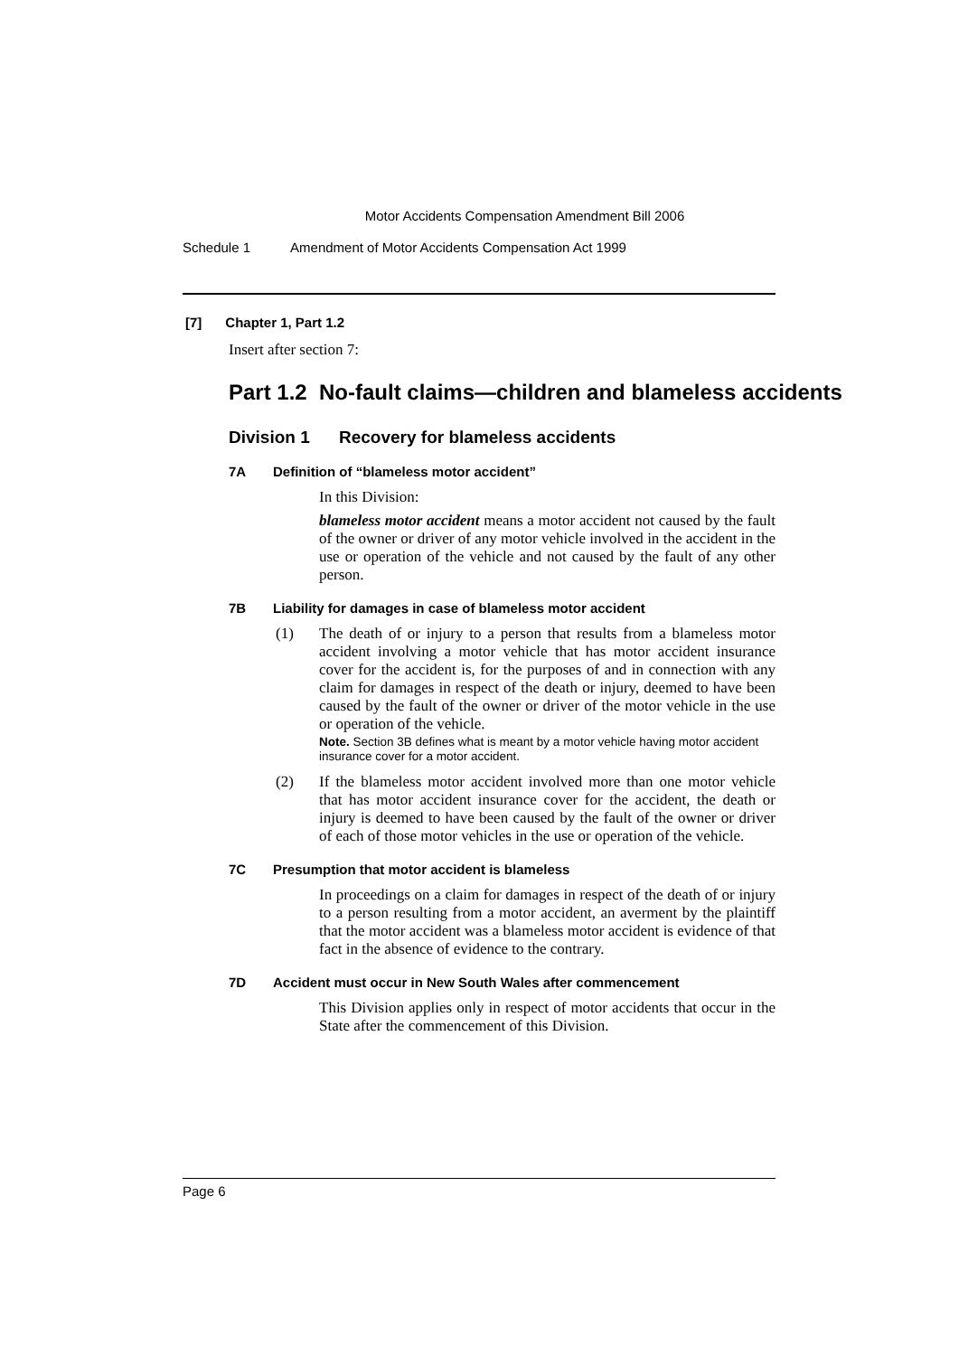Motor Accidents Compensation Amendment Bill 2006
Schedule 1 Amendment of Motor Accidents Compensation Act 1999
[7] Chapter 1, Part 1.2
Insert after section 7:
Part 1.2 No-fault claims—children and blameless accidents
Division 1 Recovery for blameless accidents
7A Definition of “blameless motor accident”
In this Division:
blameless motor accident means a motor accident not caused by the fault of the owner or driver of any motor vehicle involved in the accident in the use or operation of the vehicle and not caused by the fault of any other person.
7B Liability for damages in case of blameless motor accident
(1)
The death of or injury to a person that results from a blameless motor accident involving a motor vehicle that has motor accident insurance cover for the accident is, for the purposes of and in connection with any claim for damages in respect of the death or injury, deemed to have been caused by the fault of the owner or driver of the motor vehicle in the use or operation of the vehicle.
Note. Section 3B defines what is meant by a motor vehicle having motor accident insurance cover for a motor accident.
(2)
If the blameless motor accident involved more than one motor vehicle that has motor accident insurance cover for the accident, the death or injury is deemed to have been caused by the fault of the owner or driver of each of those motor vehicles in the use or operation of the vehicle.
7C Presumption that motor accident is blameless
In proceedings on a claim for damages in respect of the death of or injury to a person resulting from a motor accident, an averment by the plaintiff that the motor accident was a blameless motor accident is evidence of that fact in the absence of evidence to the contrary.
7D Accident must occur in New South Wales after commencement
This Division applies only in respect of motor accidents that occur in the State after the commencement of this Division.
Page 6